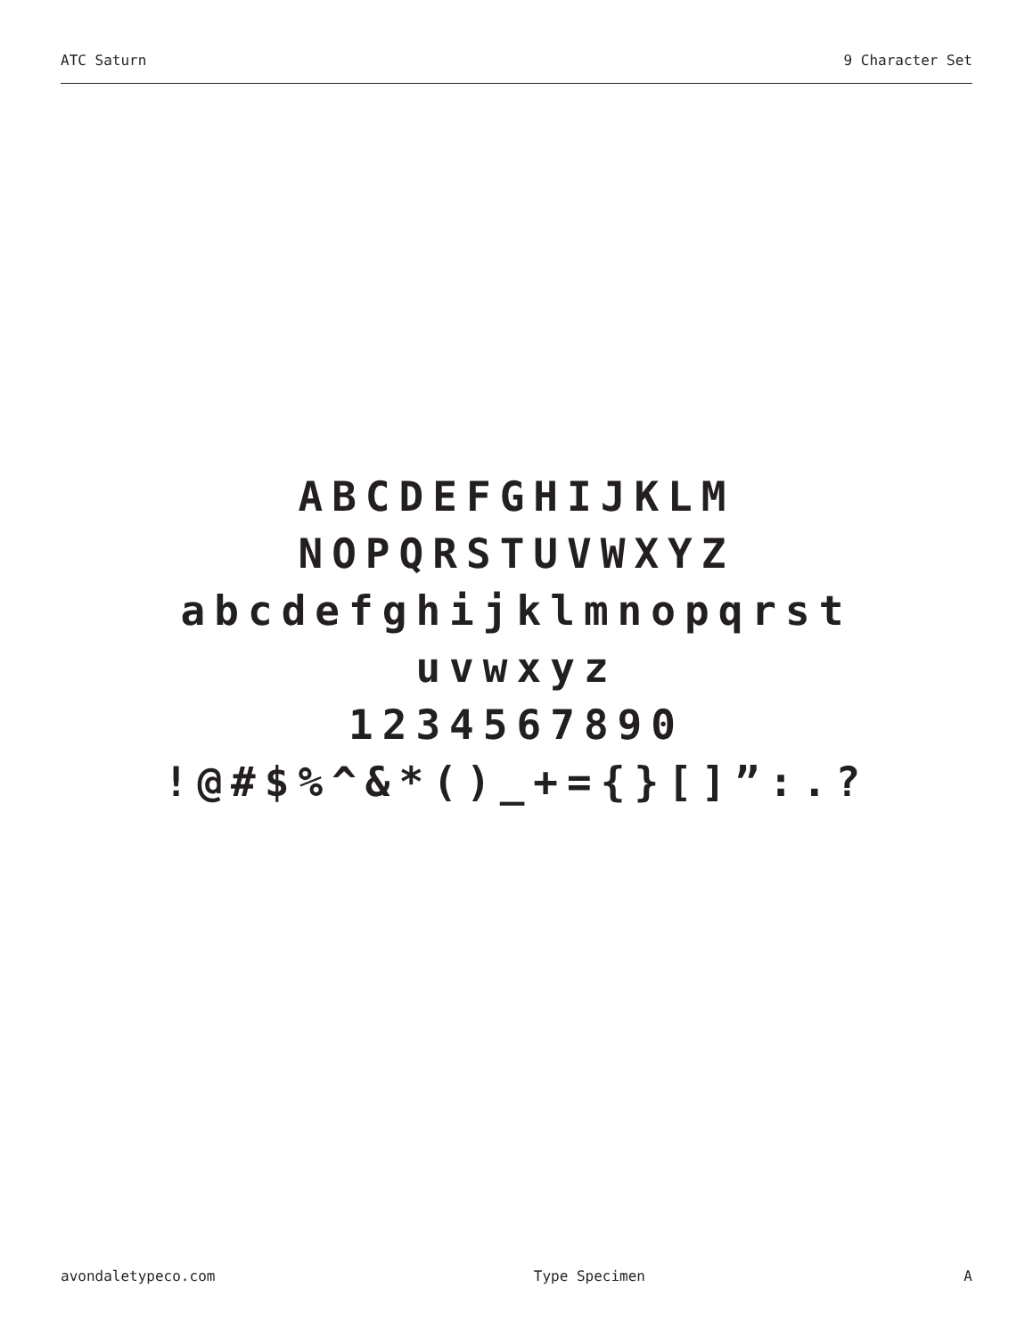ATC Saturn 9 Character Set
ABCDEFGHIJKLM
NOPQRSTUVWXYZ
abcdefghijklmnopqrst
uvwxyz
1234567890
!@#$%^&*()_+={}[]”:.?
avondaletypeco.com Type Specimen A